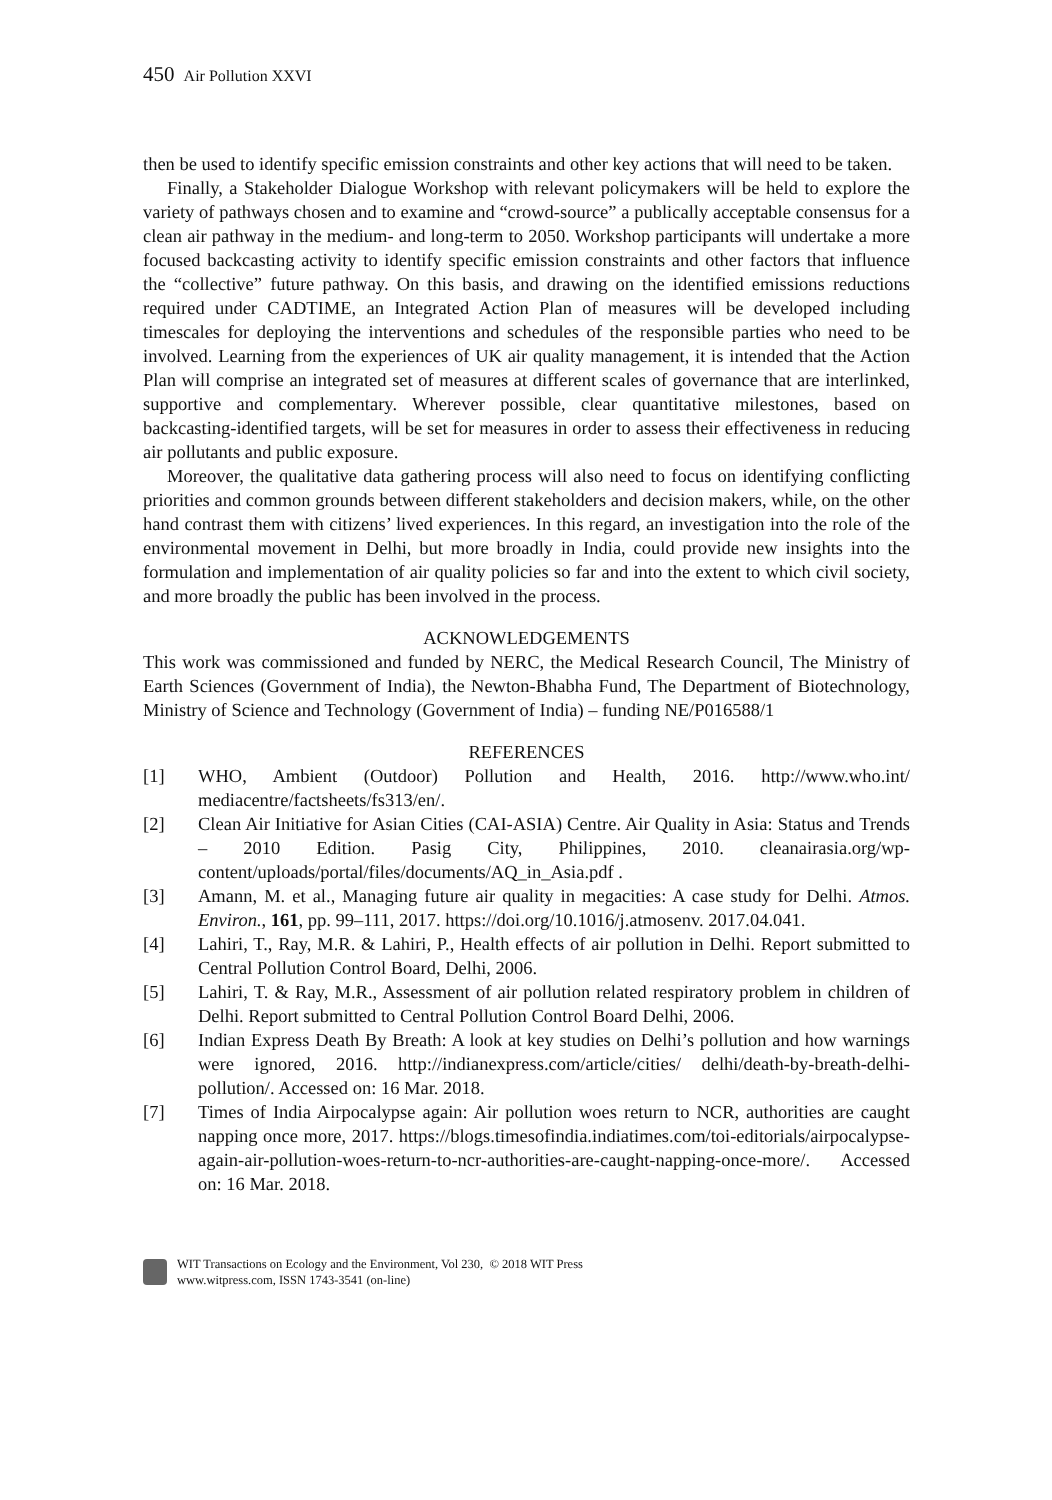450 Air Pollution XXVI
then be used to identify specific emission constraints and other key actions that will need to be taken.
Finally, a Stakeholder Dialogue Workshop with relevant policymakers will be held to explore the variety of pathways chosen and to examine and “crowd-source” a publically acceptable consensus for a clean air pathway in the medium- and long-term to 2050. Workshop participants will undertake a more focused backcasting activity to identify specific emission constraints and other factors that influence the “collective” future pathway. On this basis, and drawing on the identified emissions reductions required under CADTIME, an Integrated Action Plan of measures will be developed including timescales for deploying the interventions and schedules of the responsible parties who need to be involved. Learning from the experiences of UK air quality management, it is intended that the Action Plan will comprise an integrated set of measures at different scales of governance that are interlinked, supportive and complementary. Wherever possible, clear quantitative milestones, based on backcasting-identified targets, will be set for measures in order to assess their effectiveness in reducing air pollutants and public exposure.
Moreover, the qualitative data gathering process will also need to focus on identifying conflicting priorities and common grounds between different stakeholders and decision makers, while, on the other hand contrast them with citizens’ lived experiences. In this regard, an investigation into the role of the environmental movement in Delhi, but more broadly in India, could provide new insights into the formulation and implementation of air quality policies so far and into the extent to which civil society, and more broadly the public has been involved in the process.
ACKNOWLEDGEMENTS
This work was commissioned and funded by NERC, the Medical Research Council, The Ministry of Earth Sciences (Government of India), the Newton-Bhabha Fund, The Department of Biotechnology, Ministry of Science and Technology (Government of India) – funding NE/P016588/1
REFERENCES
[1] WHO, Ambient (Outdoor) Pollution and Health, 2016. http://www.who.int/ mediacentre/factsheets/fs313/en/.
[2] Clean Air Initiative for Asian Cities (CAI-ASIA) Centre. Air Quality in Asia: Status and Trends – 2010 Edition. Pasig City, Philippines, 2010. cleanairasia.org/wp-content/uploads/portal/files/documents/AQ_in_Asia.pdf .
[3] Amann, M. et al., Managing future air quality in megacities: A case study for Delhi. Atmos. Environ., 161, pp. 99–111, 2017. https://doi.org/10.1016/j.atmosenv. 2017.04.041.
[4] Lahiri, T., Ray, M.R. & Lahiri, P., Health effects of air pollution in Delhi. Report submitted to Central Pollution Control Board, Delhi, 2006.
[5] Lahiri, T. & Ray, M.R., Assessment of air pollution related respiratory problem in children of Delhi. Report submitted to Central Pollution Control Board Delhi, 2006.
[6] Indian Express Death By Breath: A look at key studies on Delhi’s pollution and how warnings were ignored, 2016. http://indianexpress.com/article/cities/ delhi/death-by-breath-delhi-pollution/. Accessed on: 16 Mar. 2018.
[7] Times of India Airpocalypse again: Air pollution woes return to NCR, authorities are caught napping once more, 2017. https://blogs.timesofindia.indiatimes.com/toi-editorials/airpocalypse-again-air-pollution-woes-return-to-ncr-authorities-are-caught-napping-once-more/. Accessed on: 16 Mar. 2018.
WIT Transactions on Ecology and the Environment, Vol 230, © 2018 WIT Press
www.witpress.com, ISSN 1743-3541 (on-line)